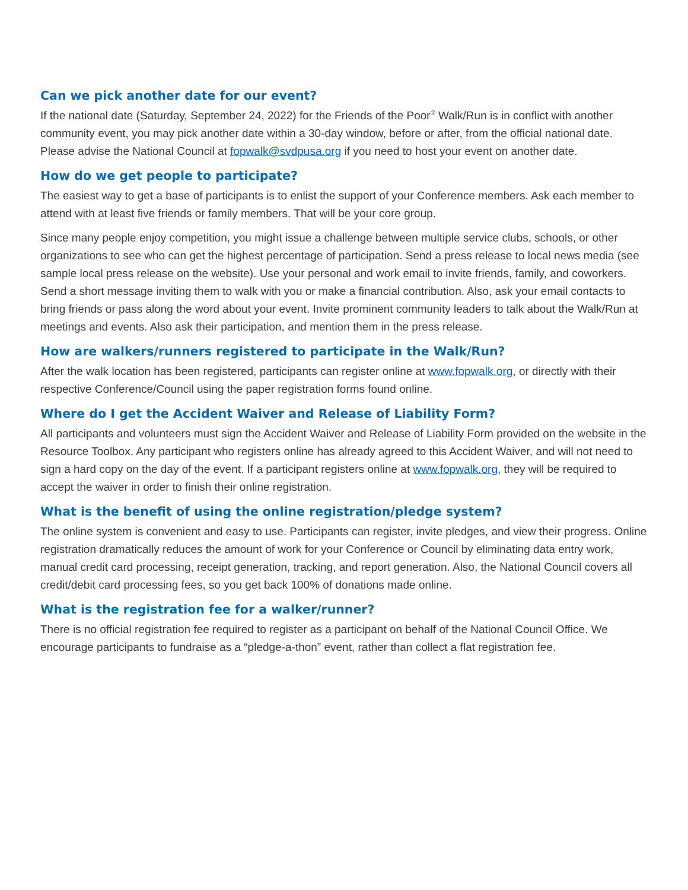Can we pick another date for our event?
If the national date (Saturday, September 24, 2022) for the Friends of the Poor<sup>®</sup> Walk/Run is in conflict with another community event, you may pick another date within a 30-day window, before or after, from the official national date. Please advise the National Council at fopwalk@svdpusa.org if you need to host your event on another date.
How do we get people to participate?
The easiest way to get a base of participants is to enlist the support of your Conference members. Ask each member to attend with at least five friends or family members. That will be your core group.
Since many people enjoy competition, you might issue a challenge between multiple service clubs, schools, or other organizations to see who can get the highest percentage of participation. Send a press release to local news media (see sample local press release on the website). Use your personal and work email to invite friends, family, and coworkers. Send a short message inviting them to walk with you or make a financial contribution. Also, ask your email contacts to bring friends or pass along the word about your event. Invite prominent community leaders to talk about the Walk/Run at meetings and events. Also ask their participation, and mention them in the press release.
How are walkers/runners registered to participate in the Walk/Run?
After the walk location has been registered, participants can register online at www.fopwalk.org, or directly with their respective Conference/Council using the paper registration forms found online.
Where do I get the Accident Waiver and Release of Liability Form?
All participants and volunteers must sign the Accident Waiver and Release of Liability Form provided on the website in the Resource Toolbox. Any participant who registers online has already agreed to this Accident Waiver, and will not need to sign a hard copy on the day of the event. If a participant registers online at www.fopwalk.org, they will be required to accept the waiver in order to finish their online registration.
What is the benefit of using the online registration/pledge system?
The online system is convenient and easy to use. Participants can register, invite pledges, and view their progress. Online registration dramatically reduces the amount of work for your Conference or Council by eliminating data entry work, manual credit card processing, receipt generation, tracking, and report generation. Also, the National Council covers all credit/debit card processing fees, so you get back 100% of donations made online.
What is the registration fee for a walker/runner?
There is no official registration fee required to register as a participant on behalf of the National Council Office. We encourage participants to fundraise as a “pledge-a-thon” event, rather than collect a flat registration fee.